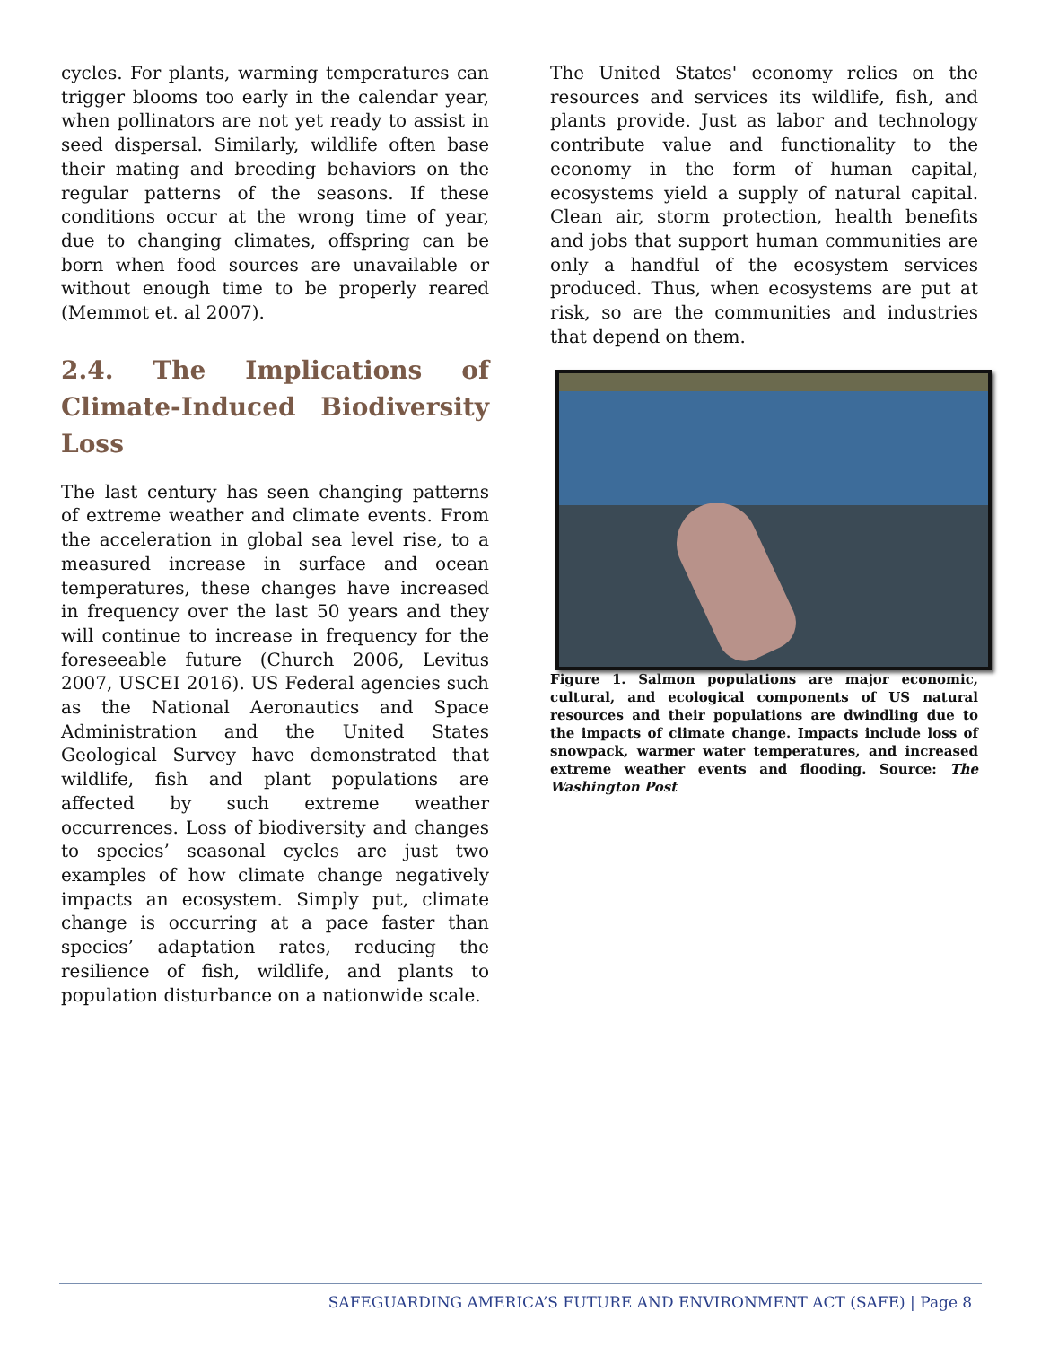cycles. For plants, warming temperatures can trigger blooms too early in the calendar year, when pollinators are not yet ready to assist in seed dispersal. Similarly, wildlife often base their mating and breeding behaviors on the regular patterns of the seasons. If these conditions occur at the wrong time of year, due to changing climates, offspring can be born when food sources are unavailable or without enough time to be properly reared (Memmot et. al 2007).
2.4. The Implications of Climate-Induced Biodiversity Loss
The last century has seen changing patterns of extreme weather and climate events. From the acceleration in global sea level rise, to a measured increase in surface and ocean temperatures, these changes have increased in frequency over the last 50 years and they will continue to increase in frequency for the foreseeable future (Church 2006, Levitus 2007, USCEI 2016). US Federal agencies such as the National Aeronautics and Space Administration and the United States Geological Survey have demonstrated that wildlife, fish and plant populations are affected by such extreme weather occurrences. Loss of biodiversity and changes to species’ seasonal cycles are just two examples of how climate change negatively impacts an ecosystem. Simply put, climate change is occurring at a pace faster than species’ adaptation rates, reducing the resilience of fish, wildlife, and plants to population disturbance on a nationwide scale.
The United States' economy relies on the resources and services its wildlife, fish, and plants provide. Just as labor and technology contribute value and functionality to the economy in the form of human capital, ecosystems yield a supply of natural capital. Clean air, storm protection, health benefits and jobs that support human communities are only a handful of the ecosystem services produced. Thus, when ecosystems are put at risk, so are the communities and industries that depend on them.
Figure 1. Salmon populations are major economic, cultural, and ecological components of US natural resources and their populations are dwindling due to the impacts of climate change. Impacts include loss of snowpack, warmer water temperatures, and increased extreme weather events and flooding. Source: The Washington Post
SAFEGUARDING AMERICA’S FUTURE AND ENVIRONMENT ACT (SAFE) | Page 8